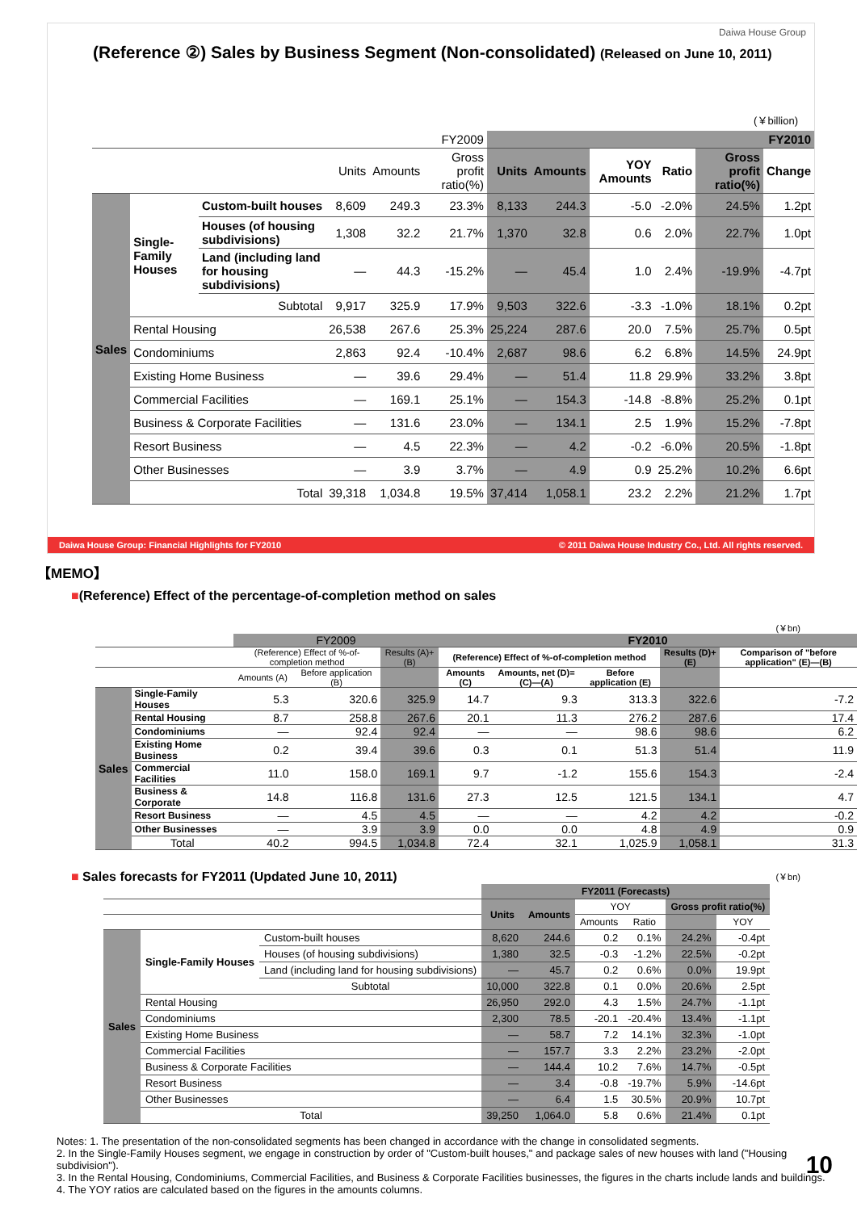Daiwa House Group
(Reference ②) Sales by Business Segment (Non-consolidated) (Released on June 10, 2011)
(￥billion)
| | | | FY2009 | | | FY2010 | | | | | |
| --- | --- | --- | --- | --- | --- | --- | --- | --- | --- | --- | --- |
| | | | Units | Amounts | Gross profit ratio(%) | Units | Amounts | YOY Amounts | Ratio | Gross profit ratio(%) | Change |
| Sales | Single-Family Houses | Custom-built houses | 8,609 | 249.3 | 23.3% | 8,133 | 244.3 | -5.0 | -2.0% | 24.5% | 1.2pt |
| | | Houses (of housing subdivisions) | 1,308 | 32.2 | 21.7% | 1,370 | 32.8 | 0.6 | 2.0% | 22.7% | 1.0pt |
| | | Land (including land for housing subdivisions) | — | 44.3 | -15.2% | — | 45.4 | 1.0 | 2.4% | -19.9% | -4.7pt |
| | | Subtotal | 9,917 | 325.9 | 17.9% | 9,503 | 322.6 | -3.3 | -1.0% | 18.1% | 0.2pt |
| | Rental Housing | | 26,538 | 267.6 | 25.3% | 25,224 | 287.6 | 20.0 | 7.5% | 25.7% | 0.5pt |
| | Condominiums | | 2,863 | 92.4 | -10.4% | 2,687 | 98.6 | 6.2 | 6.8% | 14.5% | 24.9pt |
| | Existing Home Business | | — | 39.6 | 29.4% | — | 51.4 | 11.8 | 29.9% | 33.2% | 3.8pt |
| | Commercial Facilities | | — | 169.1 | 25.1% | — | 154.3 | -14.8 | -8.8% | 25.2% | 0.1pt |
| | Business & Corporate Facilities | | — | 131.6 | 23.0% | — | 134.1 | 2.5 | 1.9% | 15.2% | -7.8pt |
| | Resort Business | | — | 4.5 | 22.3% | — | 4.2 | -0.2 | -6.0% | 20.5% | -1.8pt |
| | Other Businesses | | — | 3.9 | 3.7% | — | 4.9 | 0.9 | 25.2% | 10.2% | 6.6pt |
| | Total | | 39,318 | 1,034.8 | 19.5% | 37,414 | 1,058.1 | 23.2 | 2.2% | 21.2% | 1.7pt |
Daiwa House Group: Financial Highlights for FY2010 © 2011 Daiwa House Industry Co., Ltd. All rights reserved.
【MEMO】
■(Reference) Effect of the percentage-of-completion method on sales
(￥bn)
| | | FY2009 | | | FY2010 | | | | |
| --- | --- | --- | --- | --- | --- | --- | --- | --- | --- |
| | | (Reference) Effect of %-of-completion method | | Results (A)+(B) | (Reference) Effect of %-of-completion method | | | Results (D)+(E) | Comparison of "before application" (E)—(B) |
| | | Amounts (A) | Before application (B) | | Amounts (C) | Amounts, net (D)=(C)—(A) | Before application (E) | | |
| Sales | Single-Family Houses | 5.3 | 320.6 | 325.9 | 14.7 | 9.3 | 313.3 | 322.6 | -7.2 |
| | Rental Housing | 8.7 | 258.8 | 267.6 | 20.1 | 11.3 | 276.2 | 287.6 | 17.4 |
| | Condominiums | — | 92.4 | 92.4 | — | — | 98.6 | 98.6 | 6.2 |
| | Existing Home Business | 0.2 | 39.4 | 39.6 | 0.3 | 0.1 | 51.3 | 51.4 | 11.9 |
| | Commercial Facilities | 11.0 | 158.0 | 169.1 | 9.7 | -1.2 | 155.6 | 154.3 | -2.4 |
| | Business & Corporate | 14.8 | 116.8 | 131.6 | 27.3 | 12.5 | 121.5 | 134.1 | 4.7 |
| | Resort Business | — | 4.5 | 4.5 | — | — | 4.2 | 4.2 | -0.2 |
| | Other Businesses | — | 3.9 | 3.9 | 0.0 | 0.0 | 4.8 | 4.9 | 0.9 |
| | Total | 40.2 | 994.5 | 1,034.8 | 72.4 | 32.1 | 1,025.9 | 1,058.1 | 31.3 |
■ Sales forecasts for FY2011 (Updated June 10, 2011) (￥bn)
| | | | FY2011 (Forecasts) | | | | | |
| --- | --- | --- | --- | --- | --- | --- | --- | --- |
| | | | Units | Amounts | YOY | | Gross profit ratio(%) | |
| | | | | | Amounts | Ratio | | YOY |
| Sales | Single-Family Houses | Custom-built houses | 8,620 | 244.6 | 0.2 | 0.1% | 24.2% | -0.4pt |
| | | Houses (of housing subdivisions) | 1,380 | 32.5 | -0.3 | -1.2% | 22.5% | -0.2pt |
| | | Land (including land for housing subdivisions) | — | 45.7 | 0.2 | 0.6% | 0.0% | 19.9pt |
| | | Subtotal | 10,000 | 322.8 | 0.1 | 0.0% | 20.6% | 2.5pt |
| | Rental Housing | | 26,950 | 292.0 | 4.3 | 1.5% | 24.7% | -1.1pt |
| | Condominiums | | 2,300 | 78.5 | -20.1 | -20.4% | 13.4% | -1.1pt |
| | Existing Home Business | | — | 58.7 | 7.2 | 14.1% | 32.3% | -1.0pt |
| | Commercial Facilities | | — | 157.7 | 3.3 | 2.2% | 23.2% | -2.0pt |
| | Business & Corporate Facilities | | — | 144.4 | 10.2 | 7.6% | 14.7% | -0.5pt |
| | Resort Business | | — | 3.4 | -0.8 | -19.7% | 5.9% | -14.6pt |
| | Other Businesses | | — | 6.4 | 1.5 | 30.5% | 20.9% | 10.7pt |
| | Total | | 39,250 | 1,064.0 | 5.8 | 0.6% | 21.4% | 0.1pt |
Notes: 1. The presentation of the non-consolidated segments has been changed in accordance with the change in consolidated segments.
2. In the Single-Family Houses segment, we engage in construction by order of "Custom-built houses," and package sales of new houses with land ("Housing subdivision").
3. In the Rental Housing, Condominiums, Commercial Facilities, and Business & Corporate Facilities businesses, the figures in the charts include lands and buildings.
4. The YOY ratios are calculated based on the figures in the amounts columns.
10